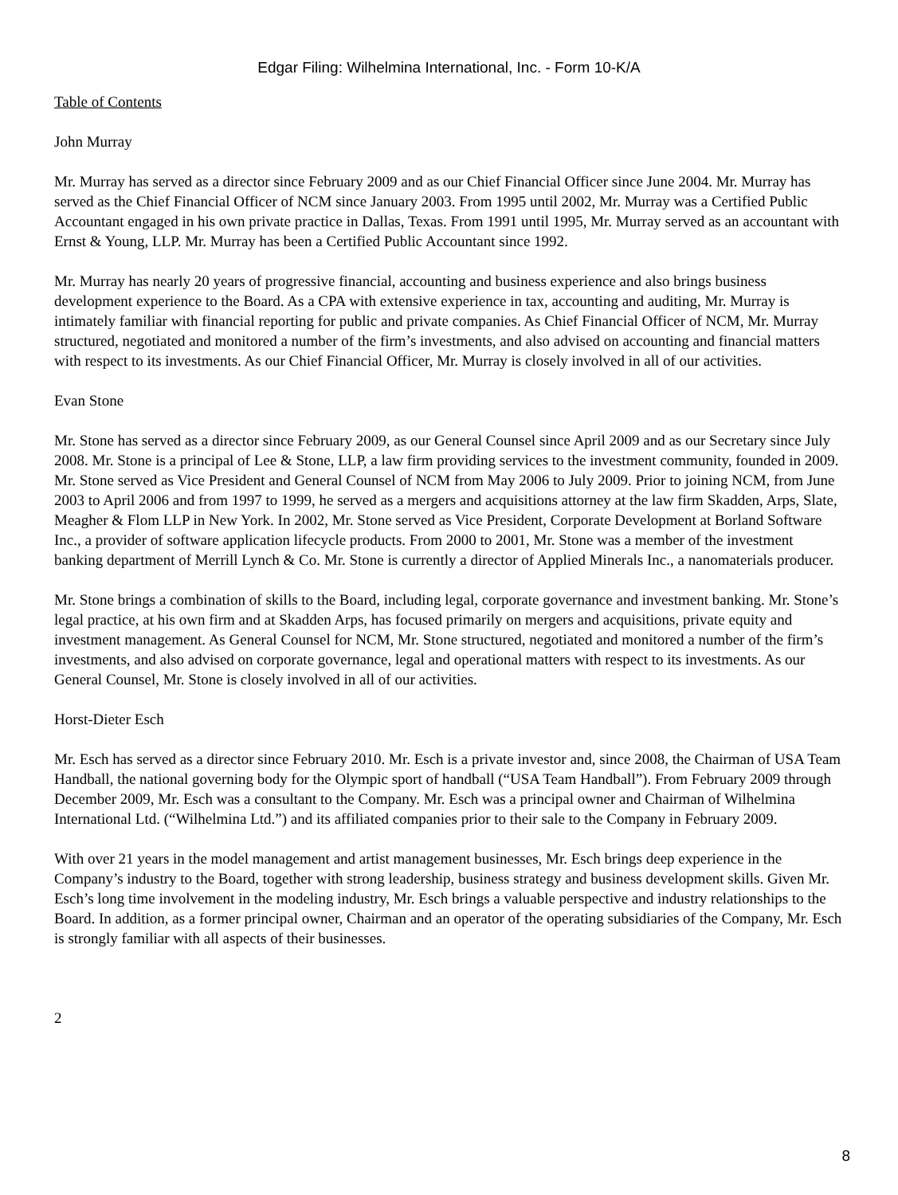Edgar Filing: Wilhelmina International, Inc. - Form 10-K/A
Table of Contents
John Murray
Mr. Murray has served as a director since February 2009 and as our Chief Financial Officer since June 2004. Mr. Murray has served as the Chief Financial Officer of NCM since January 2003. From 1995 until 2002, Mr. Murray was a Certified Public Accountant engaged in his own private practice in Dallas, Texas. From 1991 until 1995, Mr. Murray served as an accountant with Ernst & Young, LLP. Mr. Murray has been a Certified Public Accountant since 1992.
Mr. Murray has nearly 20 years of progressive financial, accounting and business experience and also brings business development experience to the Board. As a CPA with extensive experience in tax, accounting and auditing, Mr. Murray is intimately familiar with financial reporting for public and private companies. As Chief Financial Officer of NCM, Mr. Murray structured, negotiated and monitored a number of the firm’s investments, and also advised on accounting and financial matters with respect to its investments. As our Chief Financial Officer, Mr. Murray is closely involved in all of our activities.
Evan Stone
Mr. Stone has served as a director since February 2009, as our General Counsel since April 2009 and as our Secretary since July 2008. Mr. Stone is a principal of Lee & Stone, LLP, a law firm providing services to the investment community, founded in 2009. Mr. Stone served as Vice President and General Counsel of NCM from May 2006 to July 2009. Prior to joining NCM, from June 2003 to April 2006 and from 1997 to 1999, he served as a mergers and acquisitions attorney at the law firm Skadden, Arps, Slate, Meagher & Flom LLP in New York. In 2002, Mr. Stone served as Vice President, Corporate Development at Borland Software Inc., a provider of software application lifecycle products. From 2000 to 2001, Mr. Stone was a member of the investment banking department of Merrill Lynch & Co. Mr. Stone is currently a director of Applied Minerals Inc., a nanomaterials producer.
Mr. Stone brings a combination of skills to the Board, including legal, corporate governance and investment banking. Mr. Stone’s legal practice, at his own firm and at Skadden Arps, has focused primarily on mergers and acquisitions, private equity and investment management. As General Counsel for NCM, Mr. Stone structured, negotiated and monitored a number of the firm’s investments, and also advised on corporate governance, legal and operational matters with respect to its investments. As our General Counsel, Mr. Stone is closely involved in all of our activities.
Horst-Dieter Esch
Mr. Esch has served as a director since February 2010. Mr. Esch is a private investor and, since 2008, the Chairman of USA Team Handball, the national governing body for the Olympic sport of handball (“USA Team Handball”). From February 2009 through December 2009, Mr. Esch was a consultant to the Company. Mr. Esch was a principal owner and Chairman of Wilhelmina International Ltd. (“Wilhelmina Ltd.”) and its affiliated companies prior to their sale to the Company in February 2009.
With over 21 years in the model management and artist management businesses, Mr. Esch brings deep experience in the Company’s industry to the Board, together with strong leadership, business strategy and business development skills. Given Mr. Esch’s long time involvement in the modeling industry, Mr. Esch brings a valuable perspective and industry relationships to the Board. In addition, as a former principal owner, Chairman and an operator of the operating subsidiaries of the Company, Mr. Esch is strongly familiar with all aspects of their businesses.
2
8